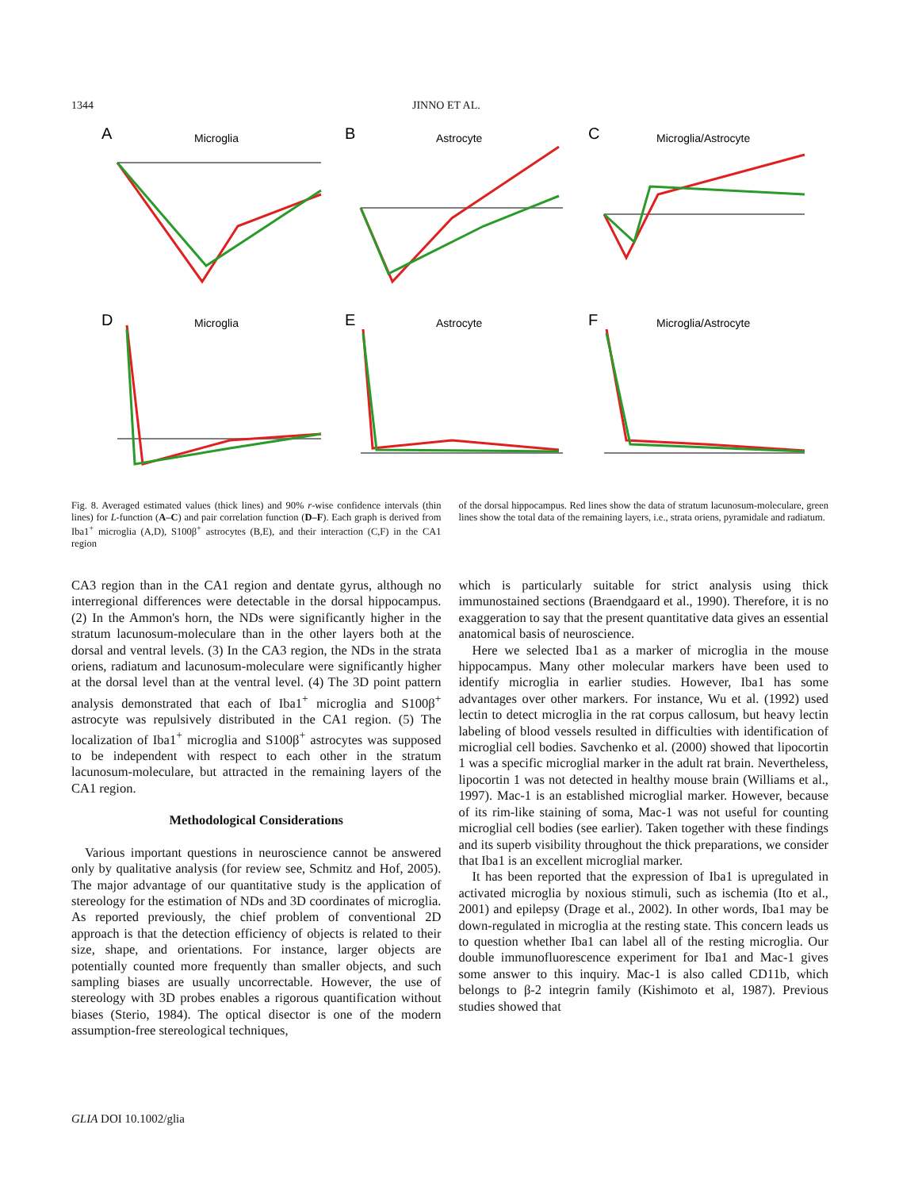1344 JINNO ET AL.
A
Microglia
B
Astrocyte
C
Microglia/Astrocyte
D
Microglia
E
Astrocyte
F
Microglia/Astrocyte
Fig. 8. Averaged estimated values (thick lines) and 90% r-wise confidence intervals (thin lines) for L-function (A–C) and pair correlation function (D–F). Each graph is derived from Iba1<sup>+</sup> microglia (A,D), S100β<sup>+</sup> astrocytes (B,E), and their interaction (C,F) in the CA1 region
of the dorsal hippocampus. Red lines show the data of stratum lacunosum-moleculare, green lines show the total data of the remaining layers, i.e., strata oriens, pyramidale and radiatum.
CA3 region than in the CA1 region and dentate gyrus, although no interregional differences were detectable in the dorsal hippocampus. (2) In the Ammon's horn, the NDs were significantly higher in the stratum lacunosum-moleculare than in the other layers both at the dorsal and ventral levels. (3) In the CA3 region, the NDs in the strata oriens, radiatum and lacunosum-moleculare were significantly higher at the dorsal level than at the ventral level. (4) The 3D point pattern analysis demonstrated that each of Iba1<sup>+</sup> microglia and S100β<sup>+</sup> astrocyte was repulsively distributed in the CA1 region. (5) The localization of Iba1<sup>+</sup> microglia and S100β<sup>+</sup> astrocytes was supposed to be independent with respect to each other in the stratum lacunosum-moleculare, but attracted in the remaining layers of the CA1 region.
Methodological Considerations
Various important questions in neuroscience cannot be answered only by qualitative analysis (for review see, Schmitz and Hof, 2005). The major advantage of our quantitative study is the application of stereology for the estimation of NDs and 3D coordinates of microglia. As reported previously, the chief problem of conventional 2D approach is that the detection efficiency of objects is related to their size, shape, and orientations. For instance, larger objects are potentially counted more frequently than smaller objects, and such sampling biases are usually uncorrectable. However, the use of stereology with 3D probes enables a rigorous quantification without biases (Sterio, 1984). The optical disector is one of the modern assumption-free stereological techniques,
which is particularly suitable for strict analysis using thick immunostained sections (Braendgaard et al., 1990). Therefore, it is no exaggeration to say that the present quantitative data gives an essential anatomical basis of neuroscience.
Here we selected Iba1 as a marker of microglia in the mouse hippocampus. Many other molecular markers have been used to identify microglia in earlier studies. However, Iba1 has some advantages over other markers. For instance, Wu et al. (1992) used lectin to detect microglia in the rat corpus callosum, but heavy lectin labeling of blood vessels resulted in difficulties with identification of microglial cell bodies. Savchenko et al. (2000) showed that lipocortin 1 was a specific microglial marker in the adult rat brain. Nevertheless, lipocortin 1 was not detected in healthy mouse brain (Williams et al., 1997). Mac-1 is an established microglial marker. However, because of its rim-like staining of soma, Mac-1 was not useful for counting microglial cell bodies (see earlier). Taken together with these findings and its superb visibility throughout the thick preparations, we consider that Iba1 is an excellent microglial marker.
It has been reported that the expression of Iba1 is upregulated in activated microglia by noxious stimuli, such as ischemia (Ito et al., 2001) and epilepsy (Drage et al., 2002). In other words, Iba1 may be down-regulated in microglia at the resting state. This concern leads us to question whether Iba1 can label all of the resting microglia. Our double immunofluorescence experiment for Iba1 and Mac-1 gives some answer to this inquiry. Mac-1 is also called CD11b, which belongs to β-2 integrin family (Kishimoto et al, 1987). Previous studies showed that
GLIA DOI 10.1002/glia